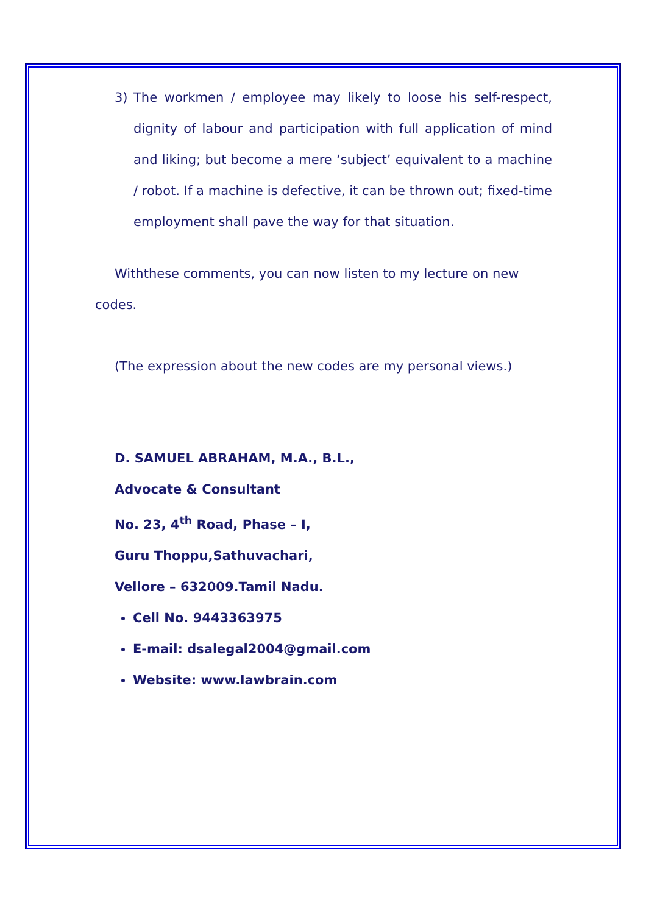3) The workmen / employee may likely to loose his self-respect, dignity of labour and participation with full application of mind and liking; but become a mere ‘subject’ equivalent to a machine / robot. If a machine is defective, it can be thrown out; fixed-time employment shall pave the way for that situation.
Withthese comments, you can now listen to my lecture on new codes.
(The expression about the new codes are my personal views.)
D. SAMUEL ABRAHAM, M.A., B.L.,
Advocate & Consultant
No. 23, 4<sup>th</sup> Road, Phase – I,
Guru Thoppu,Sathuvachari,
Vellore – 632009.Tamil Nadu.
Cell No. 9443363975
E-mail: dsalegal2004@gmail.com
Website: www.lawbrain.com